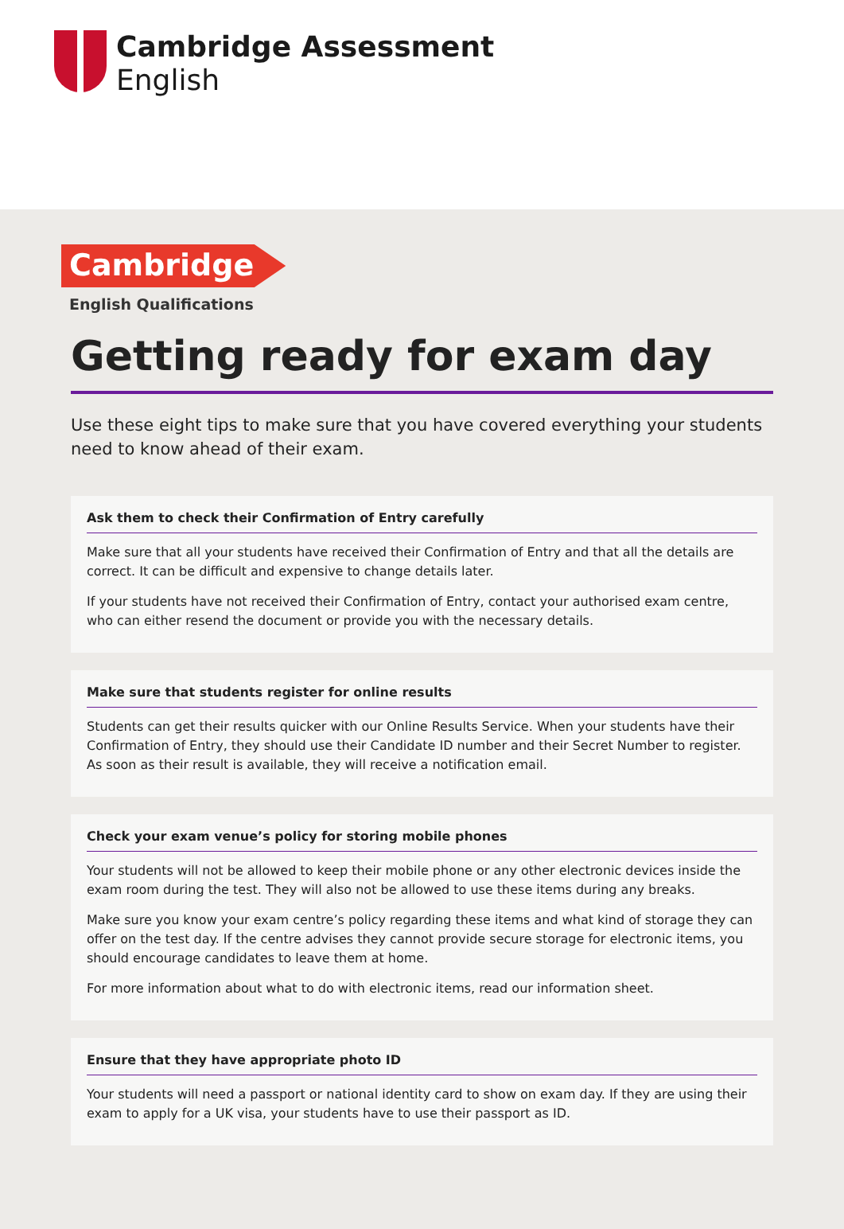Cambridge Assessment
English
Cambridge
English Qualifications
Getting ready for exam day
Use these eight tips to make sure that you have covered everything your students need to know ahead of their exam.
Ask them to check their Confirmation of Entry carefully
Make sure that all your students have received their Confirmation of Entry and that all the details are correct. It can be difficult and expensive to change details later.
If your students have not received their Confirmation of Entry, contact your authorised exam centre, who can either resend the document or provide you with the necessary details.
Make sure that students register for online results
Students can get their results quicker with our Online Results Service. When your students have their Confirmation of Entry, they should use their Candidate ID number and their Secret Number to register. As soon as their result is available, they will receive a notification email.
Check your exam venue’s policy for storing mobile phones
Your students will not be allowed to keep their mobile phone or any other electronic devices inside the exam room during the test. They will also not be allowed to use these items during any breaks.
Make sure you know your exam centre’s policy regarding these items and what kind of storage they can offer on the test day. If the centre advises they cannot provide secure storage for electronic items, you should encourage candidates to leave them at home.
For more information about what to do with electronic items, read our information sheet.
Ensure that they have appropriate photo ID
Your students will need a passport or national identity card to show on exam day. If they are using their exam to apply for a UK visa, your students have to use their passport as ID.